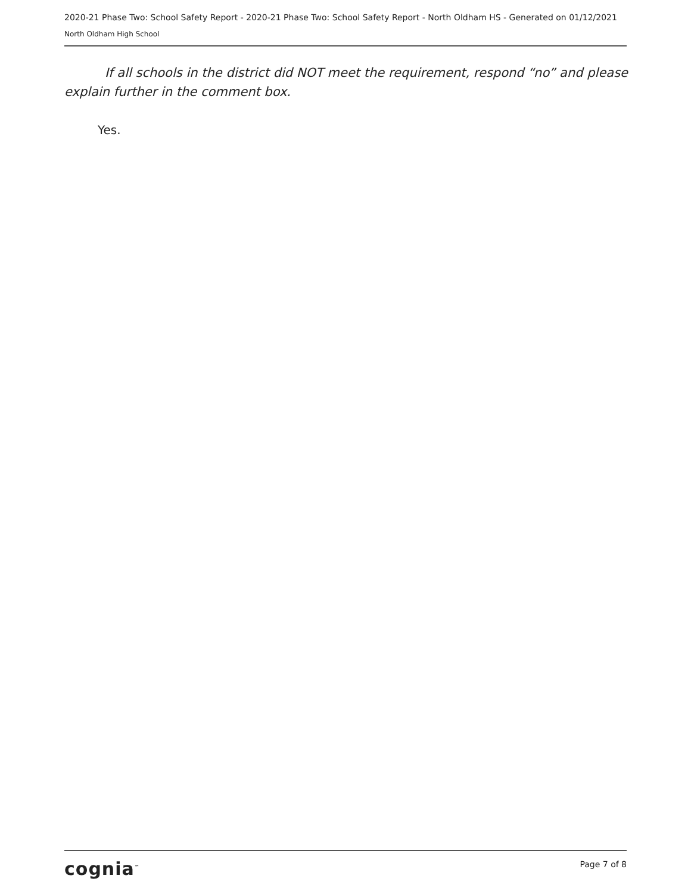2020-21 Phase Two: School Safety Report - 2020-21 Phase Two: School Safety Report - North Oldham HS - Generated on 01/12/2021
North Oldham High School
If all schools in the district did NOT meet the requirement, respond “no” and please explain further in the comment box.
Yes.
cognia<sup>™</sup>
Page 7 of 8